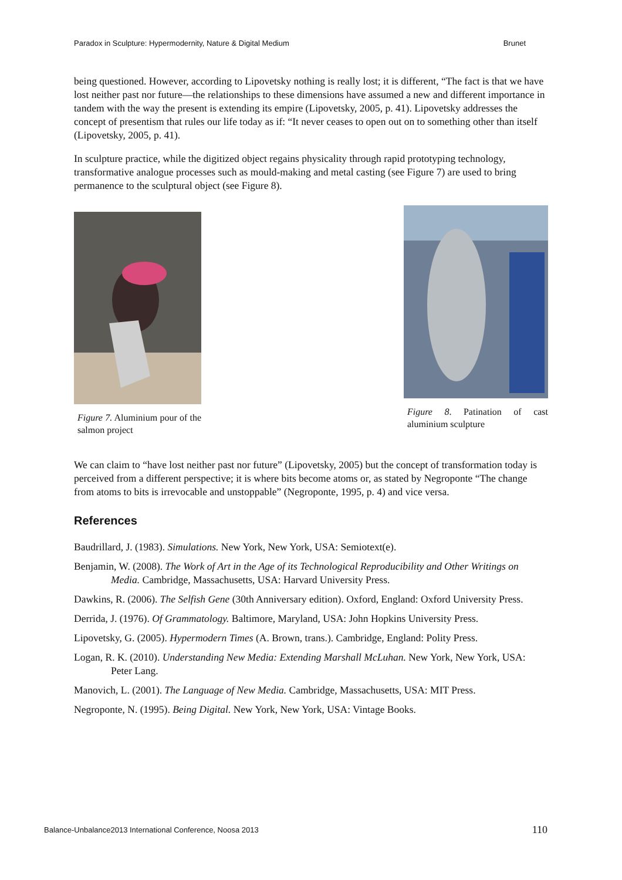Paradox in Sculpture: Hypermodernity, Nature & Digital Medium Brunet
being questioned. However, according to Lipovetsky nothing is really lost; it is different, “The fact is that we have lost neither past nor future—the relationships to these dimensions have assumed a new and different importance in tandem with the way the present is extending its empire (Lipovetsky, 2005, p. 41). Lipovetsky addresses the concept of presentism that rules our life today as if: “It never ceases to open out on to something other than itself (Lipovetsky, 2005, p. 41).
In sculpture practice, while the digitized object regains physicality through rapid prototyping technology, transformative analogue processes such as mould-making and metal casting (see Figure 7) are used to bring permanence to the sculptural object (see Figure 8).
Figure 7. Aluminium pour of the salmon project
Figure 8. Patination of cast aluminium sculpture
We can claim to “have lost neither past nor future” (Lipovetsky, 2005) but the concept of transformation today is perceived from a different perspective; it is where bits become atoms or, as stated by Negroponte “The change from atoms to bits is irrevocable and unstoppable” (Negroponte, 1995, p. 4) and vice versa.
References
Baudrillard, J. (1983). Simulations. New York, New York, USA: Semiotext(e).
Benjamin, W. (2008). The Work of Art in the Age of its Technological Reproducibility and Other Writings on Media. Cambridge, Massachusetts, USA: Harvard University Press.
Dawkins, R. (2006). The Selfish Gene (30th Anniversary edition). Oxford, England: Oxford University Press.
Derrida, J. (1976). Of Grammatology. Baltimore, Maryland, USA: John Hopkins University Press.
Lipovetsky, G. (2005). Hypermodern Times (A. Brown, trans.). Cambridge, England: Polity Press.
Logan, R. K. (2010). Understanding New Media: Extending Marshall McLuhan. New York, New York, USA: Peter Lang.
Manovich, L. (2001). The Language of New Media. Cambridge, Massachusetts, USA: MIT Press.
Negroponte, N. (1995). Being Digital. New York, New York, USA: Vintage Books.
Balance-Unbalance2013 International Conference, Noosa 2013 110